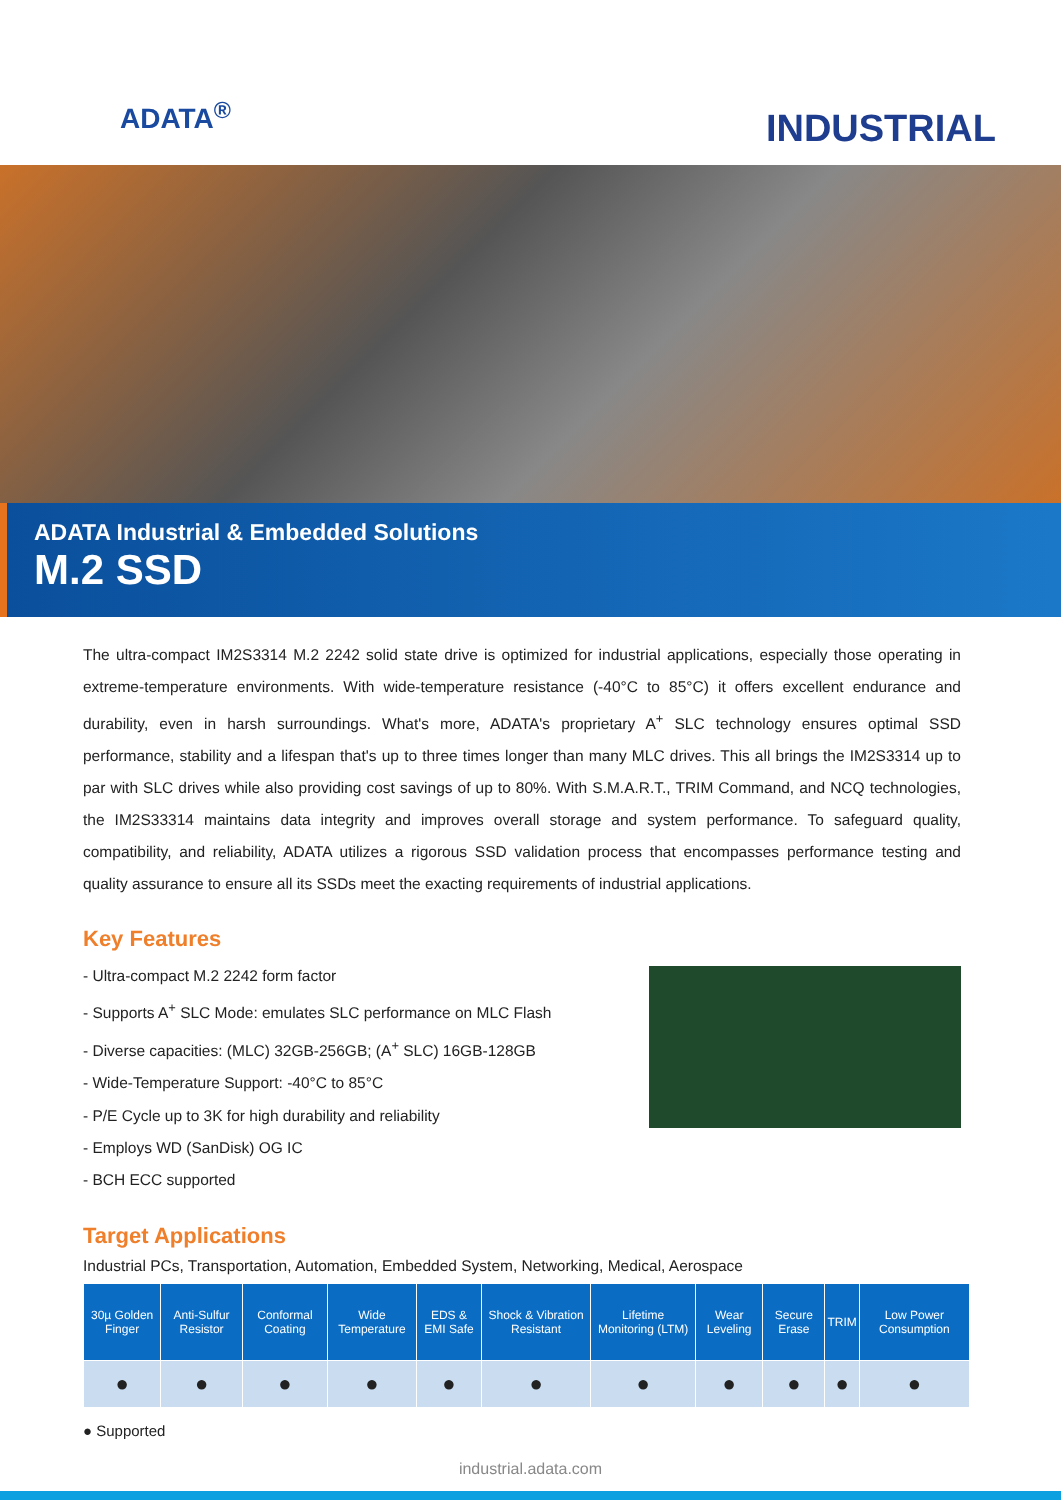ADATA<sup>®</sup>
INDUSTRIAL
ADATA Industrial & Embedded Solutions
M.2 SSD
The ultra-compact IM2S3314 M.2 2242 solid state drive is optimized for industrial applications, especially those operating in extreme-temperature environments. With wide-temperature resistance (-40°C to 85°C) it offers excellent endurance and durability, even in harsh surroundings. What's more, ADATA's proprietary A<sup>+</sup> SLC technology ensures optimal SSD performance, stability and a lifespan that's up to three times longer than many MLC drives. This all brings the IM2S3314 up to par with SLC drives while also providing cost savings of up to 80%. With S.M.A.R.T., TRIM Command, and NCQ technologies, the IM2S33314 maintains data integrity and improves overall storage and system performance. To safeguard quality, compatibility, and reliability, ADATA utilizes a rigorous SSD validation process that encompasses performance testing and quality assurance to ensure all its SSDs meet the exacting requirements of industrial applications.
Key Features
- Ultra-compact M.2 2242 form factor
- Supports A<sup>+</sup> SLC Mode: emulates SLC performance on MLC Flash
- Diverse capacities: (MLC) 32GB-256GB; (A<sup>+</sup> SLC) 16GB-128GB
- Wide-Temperature Support: -40°C to 85°C
- P/E Cycle up to 3K for high durability and reliability
- Employs WD (SanDisk) OG IC
- BCH ECC supported
Target Applications
Industrial PCs, Transportation, Automation, Embedded System, Networking, Medical, Aerospace
| 30µ Golden Finger | Anti-Sulfur Resistor | Conformal Coating | Wide Temperature | EDS & EMI Safe | Shock & Vibration Resistant | Lifetime Monitoring (LTM) | Wear Leveling | Secure Erase | TRIM | Low Power Consumption |
| --- | --- | --- | --- | --- | --- | --- | --- | --- | --- | --- |
| ● | ● | ● | ● | ● | ● | ● | ● | ● | ● | ● |
● Supported
industrial.adata.com